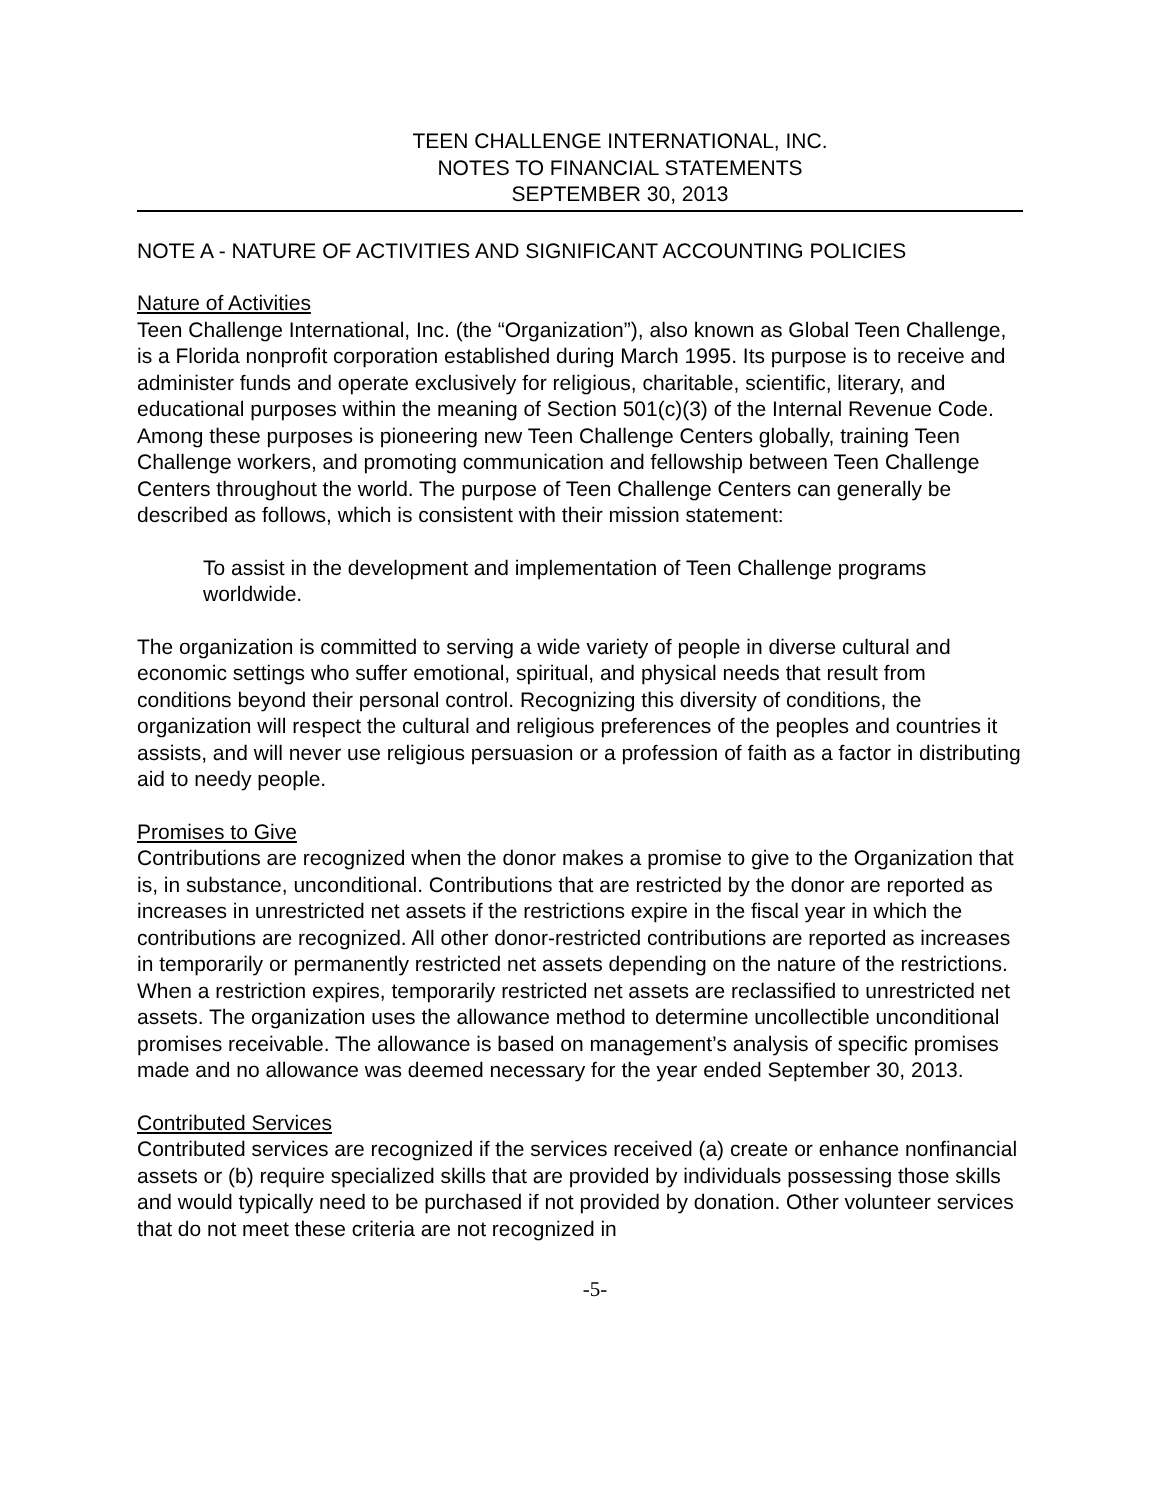TEEN CHALLENGE INTERNATIONAL, INC.
NOTES TO FINANCIAL STATEMENTS
SEPTEMBER 30, 2013
NOTE A - NATURE OF ACTIVITIES AND SIGNIFICANT ACCOUNTING POLICIES
Nature of Activities
Teen Challenge International, Inc. (the “Organization”), also known as Global Teen Challenge, is a Florida nonprofit corporation established during March 1995. Its purpose is to receive and administer funds and operate exclusively for religious, charitable, scientific, literary, and educational purposes within the meaning of Section 501(c)(3) of the Internal Revenue Code. Among these purposes is pioneering new Teen Challenge Centers globally, training Teen Challenge workers, and promoting communication and fellowship between Teen Challenge Centers throughout the world. The purpose of Teen Challenge Centers can generally be described as follows, which is consistent with their mission statement:
To assist in the development and implementation of Teen Challenge programs worldwide.
The organization is committed to serving a wide variety of people in diverse cultural and economic settings who suffer emotional, spiritual, and physical needs that result from conditions beyond their personal control. Recognizing this diversity of conditions, the organization will respect the cultural and religious preferences of the peoples and countries it assists, and will never use religious persuasion or a profession of faith as a factor in distributing aid to needy people.
Promises to Give
Contributions are recognized when the donor makes a promise to give to the Organization that is, in substance, unconditional. Contributions that are restricted by the donor are reported as increases in unrestricted net assets if the restrictions expire in the fiscal year in which the contributions are recognized. All other donor-restricted contributions are reported as increases in temporarily or permanently restricted net assets depending on the nature of the restrictions. When a restriction expires, temporarily restricted net assets are reclassified to unrestricted net assets. The organization uses the allowance method to determine uncollectible unconditional promises receivable. The allowance is based on management’s analysis of specific promises made and no allowance was deemed necessary for the year ended September 30, 2013.
Contributed Services
Contributed services are recognized if the services received (a) create or enhance nonfinancial assets or (b) require specialized skills that are provided by individuals possessing those skills and would typically need to be purchased if not provided by donation. Other volunteer services that do not meet these criteria are not recognized in
-5-